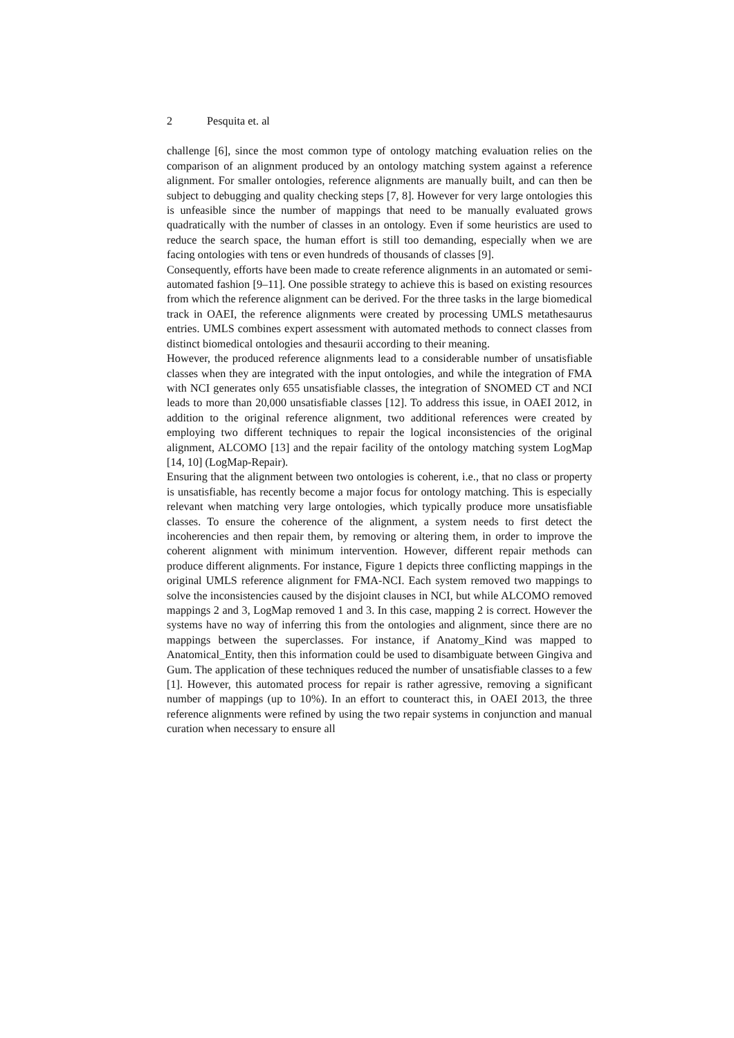2 Pesquita et. al
challenge [6], since the most common type of ontology matching evaluation relies on the comparison of an alignment produced by an ontology matching system against a reference alignment. For smaller ontologies, reference alignments are manually built, and can then be subject to debugging and quality checking steps [7, 8]. However for very large ontologies this is unfeasible since the number of mappings that need to be manually evaluated grows quadratically with the number of classes in an ontology. Even if some heuristics are used to reduce the search space, the human effort is still too demanding, especially when we are facing ontologies with tens or even hundreds of thousands of classes [9].
Consequently, efforts have been made to create reference alignments in an automated or semi-automated fashion [9–11]. One possible strategy to achieve this is based on existing resources from which the reference alignment can be derived. For the three tasks in the large biomedical track in OAEI, the reference alignments were created by processing UMLS metathesaurus entries. UMLS combines expert assessment with automated methods to connect classes from distinct biomedical ontologies and thesaurii according to their meaning.
However, the produced reference alignments lead to a considerable number of unsatisfiable classes when they are integrated with the input ontologies, and while the integration of FMA with NCI generates only 655 unsatisfiable classes, the integration of SNOMED CT and NCI leads to more than 20,000 unsatisfiable classes [12]. To address this issue, in OAEI 2012, in addition to the original reference alignment, two additional references were created by employing two different techniques to repair the logical inconsistencies of the original alignment, ALCOMO [13] and the repair facility of the ontology matching system LogMap [14, 10] (LogMap-Repair).
Ensuring that the alignment between two ontologies is coherent, i.e., that no class or property is unsatisfiable, has recently become a major focus for ontology matching. This is especially relevant when matching very large ontologies, which typically produce more unsatisfiable classes. To ensure the coherence of the alignment, a system needs to first detect the incoherencies and then repair them, by removing or altering them, in order to improve the coherent alignment with minimum intervention. However, different repair methods can produce different alignments. For instance, Figure 1 depicts three conflicting mappings in the original UMLS reference alignment for FMA-NCI. Each system removed two mappings to solve the inconsistencies caused by the disjoint clauses in NCI, but while ALCOMO removed mappings 2 and 3, LogMap removed 1 and 3. In this case, mapping 2 is correct. However the systems have no way of inferring this from the ontologies and alignment, since there are no mappings between the superclasses. For instance, if Anatomy_Kind was mapped to Anatomical_Entity, then this information could be used to disambiguate between Gingiva and Gum. The application of these techniques reduced the number of unsatisfiable classes to a few [1]. However, this automated process for repair is rather agressive, removing a significant number of mappings (up to 10%). In an effort to counteract this, in OAEI 2013, the three reference alignments were refined by using the two repair systems in conjunction and manual curation when necessary to ensure all